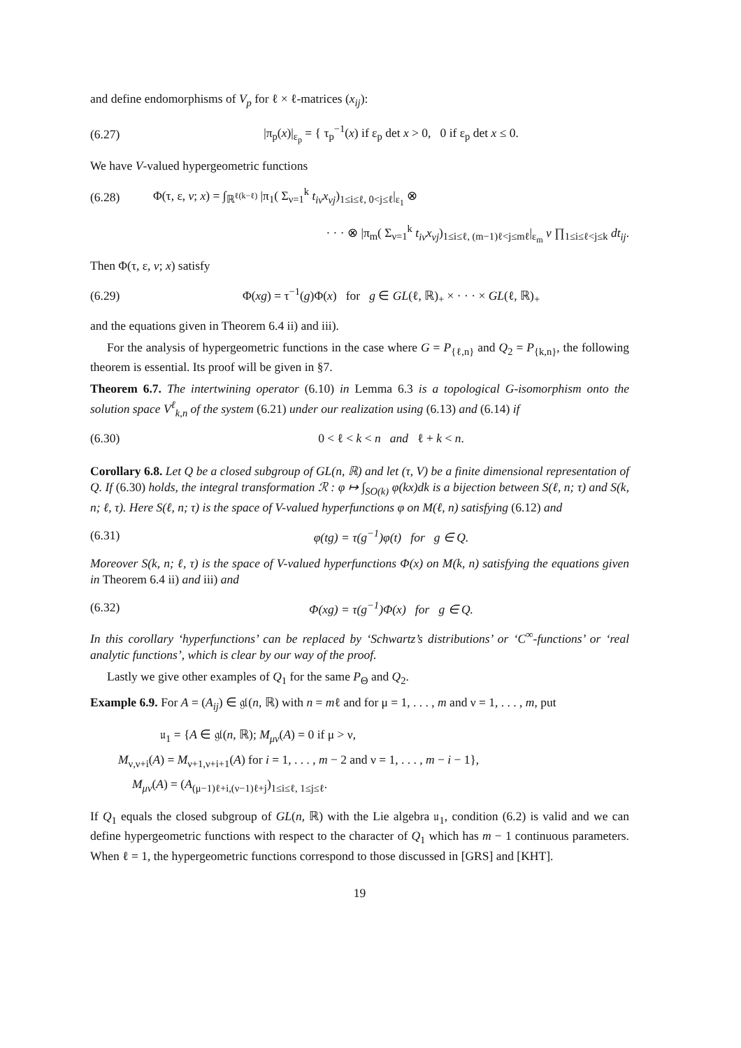and define endomorphisms of V<sub>p</sub> for ℓ × ℓ-matrices (x<sub>ij</sub>):
(6.27) |π<sub>p</sub>(x)|<sub>ε<sub>p</sub></sub> = { τ<sub>p</sub><sup>−1</sup>(x) if ε<sub>p</sub> det x > 0, 0 if ε<sub>p</sub> det x ≤ 0.
We have V-valued hypergeometric functions
(6.28) Φ(τ, ε, v; x) = ∫<sub>ℝ<sup>ℓ(k−ℓ)</sup></sub> |π<sub>1</sub>( Σ<sub>ν=1</sub><sup>k</sup> t<sub>iν</sub>x<sub>νj</sub>)<sub>1≤i≤ℓ, 0<j≤ℓ</sub>|<sub>ε<sub>1</sub></sub> ⊗
· · · ⊗ |π<sub>m</sub>( Σ<sub>ν=1</sub><sup>k</sup> t<sub>iν</sub>x<sub>νj</sub>)<sub>1≤i≤ℓ, (m−1)ℓ<j≤mℓ</sub>|<sub>ε<sub>m</sub></sub> v ∏<sub>1≤i≤ℓ<j≤k</sub> dt<sub>ij</sub>.
Then Φ(τ, ε, v; x) satisfy
(6.29) Φ(xg) = τ<sup>−1</sup>(g)Φ(x) for g ∈ GL(ℓ, ℝ)<sub>+</sub> × · · · × GL(ℓ, ℝ)<sub>+</sub>
and the equations given in Theorem 6.4 ii) and iii).
For the analysis of hypergeometric functions in the case where G = P<sub>{ℓ,n}</sub> and Q<sub>2</sub> = P<sub>{k,n}</sub>, the following theorem is essential. Its proof will be given in §7.
Theorem 6.7. The intertwining operator (6.10) in Lemma 6.3 is a topological G-isomorphism onto the solution space V<sup>ℓ</sup><sub>k,n</sub> of the system (6.21) under our realization using (6.13) and (6.14) if
(6.30) 0 < ℓ < k < n and ℓ + k < n.
Corollary 6.8. Let Q be a closed subgroup of GL(n, ℝ) and let (τ, V) be a finite dimensional representation of Q. If (6.30) holds, the integral transformation ℛ : φ ↦ ∫<sub>SO(k)</sub> φ(kx)dk is a bijection between S(ℓ, n; τ) and S(k, n; ℓ, τ). Here S(ℓ, n; τ) is the space of V-valued hyperfunctions φ on M(ℓ, n) satisfying (6.12) and
(6.31) φ(tg) = τ(g<sup>−1</sup>)φ(t) for g ∈ Q.
Moreover S(k, n; ℓ, τ) is the space of V-valued hyperfunctions Φ(x) on M(k, n) satisfying the equations given in Theorem 6.4 ii) and iii) and
(6.32) Φ(xg) = τ(g<sup>−1</sup>)Φ(x) for g ∈ Q.
In this corollary ‘hyperfunctions’ can be replaced by ‘Schwartz’s distributions’ or ‘C<sup>∞</sup>-functions’ or ‘real analytic functions’, which is clear by our way of the proof.
Lastly we give other examples of Q<sub>1</sub> for the same P<sub>Θ</sub> and Q<sub>2</sub>.
Example 6.9. For A = (A<sub>ij</sub>) ∈ 𝔤𝔩(n, ℝ) with n = mℓ and for μ = 1, . . . , m and ν = 1, . . . , m, put
𝔲<sub>1</sub> = {A ∈ 𝔤𝔩(n, ℝ); M<sub>μν</sub>(A) = 0 if μ > ν,
M<sub>ν,ν+i</sub>(A) = M<sub>ν+1,ν+i+1</sub>(A) for i = 1, . . . , m − 2 and ν = 1, . . . , m − i − 1},
M<sub>μν</sub>(A) = (A<sub>(μ−1)ℓ+i,(ν−1)ℓ+j</sub>)<sub>1≤i≤ℓ, 1≤j≤ℓ</sub>.
If Q<sub>1</sub> equals the closed subgroup of GL(n, ℝ) with the Lie algebra 𝔲<sub>1</sub>, condition (6.2) is valid and we can define hypergeometric functions with respect to the character of Q<sub>1</sub> which has m − 1 continuous parameters. When ℓ = 1, the hypergeometric functions correspond to those discussed in [GRS] and [KHT].
19